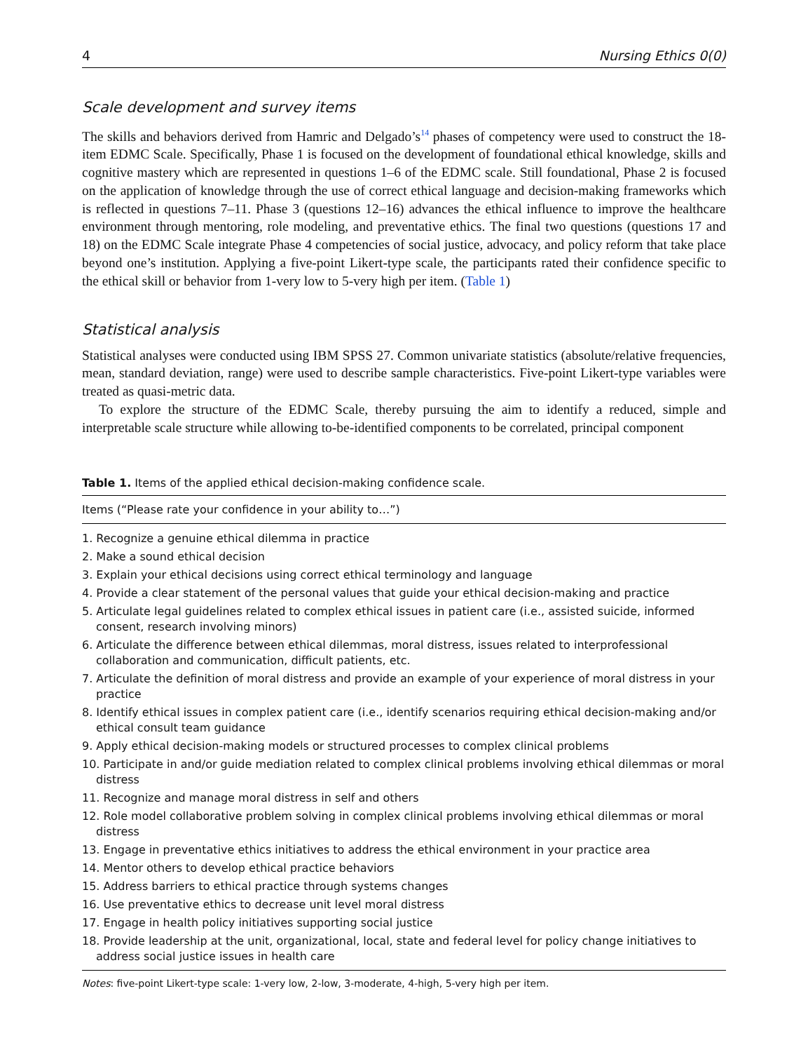4 Nursing Ethics 0(0)
Scale development and survey items
The skills and behaviors derived from Hamric and Delgado’s<sup>14</sup> phases of competency were used to construct the 18-item EDMC Scale. Specifically, Phase 1 is focused on the development of foundational ethical knowledge, skills and cognitive mastery which are represented in questions 1–6 of the EDMC scale. Still foundational, Phase 2 is focused on the application of knowledge through the use of correct ethical language and decision-making frameworks which is reflected in questions 7–11. Phase 3 (questions 12–16) advances the ethical influence to improve the healthcare environment through mentoring, role modeling, and preventative ethics. The final two questions (questions 17 and 18) on the EDMC Scale integrate Phase 4 competencies of social justice, advocacy, and policy reform that take place beyond one’s institution. Applying a five-point Likert-type scale, the participants rated their confidence specific to the ethical skill or behavior from 1-very low to 5-very high per item. (Table 1)
Statistical analysis
Statistical analyses were conducted using IBM SPSS 27. Common univariate statistics (absolute/relative frequencies, mean, standard deviation, range) were used to describe sample characteristics. Five-point Likert-type variables were treated as quasi-metric data.
To explore the structure of the EDMC Scale, thereby pursuing the aim to identify a reduced, simple and interpretable scale structure while allowing to-be-identified components to be correlated, principal component
Table 1. Items of the applied ethical decision-making confidence scale.
| Items (“Please rate your confidence in your ability to…”) |
| --- |
| 1. Recognize a genuine ethical dilemma in practice |
| 2. Make a sound ethical decision |
| 3. Explain your ethical decisions using correct ethical terminology and language |
| 4. Provide a clear statement of the personal values that guide your ethical decision-making and practice |
| 5. Articulate legal guidelines related to complex ethical issues in patient care (i.e., assisted suicide, informed consent, research involving minors) |
| 6. Articulate the difference between ethical dilemmas, moral distress, issues related to interprofessional collaboration and communication, difficult patients, etc. |
| 7. Articulate the definition of moral distress and provide an example of your experience of moral distress in your practice |
| 8. Identify ethical issues in complex patient care (i.e., identify scenarios requiring ethical decision-making and/or ethical consult team guidance |
| 9. Apply ethical decision-making models or structured processes to complex clinical problems |
| 10. Participate in and/or guide mediation related to complex clinical problems involving ethical dilemmas or moral distress |
| 11. Recognize and manage moral distress in self and others |
| 12. Role model collaborative problem solving in complex clinical problems involving ethical dilemmas or moral distress |
| 13. Engage in preventative ethics initiatives to address the ethical environment in your practice area |
| 14. Mentor others to develop ethical practice behaviors |
| 15. Address barriers to ethical practice through systems changes |
| 16. Use preventative ethics to decrease unit level moral distress |
| 17. Engage in health policy initiatives supporting social justice |
| 18. Provide leadership at the unit, organizational, local, state and federal level for policy change initiatives to address social justice issues in health care |
Notes: five-point Likert-type scale: 1-very low, 2-low, 3-moderate, 4-high, 5-very high per item.